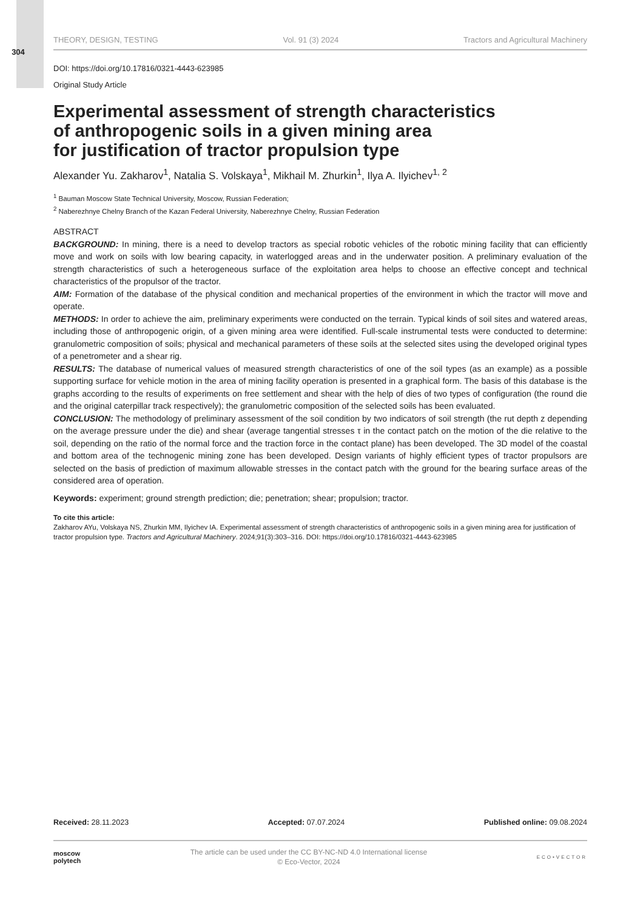304
THEORY, DESIGN, TESTING Vol. 91 (3) 2024 Tractors and Agricultural Machinery
DOI: https://doi.org/10.17816/0321-4443-623985
Original Study Article
Experimental assessment of strength characteristics
of anthropogenic soils in a given mining area
for justification of tractor propulsion type
Alexander Yu. Zakharov<sup>1</sup>, Natalia S. Volskaya<sup>1</sup>, Mikhail M. Zhurkin<sup>1</sup>, Ilya A. Ilyichev<sup>1, 2</sup>
<sup>1</sup> Bauman Moscow State Technical University, Moscow, Russian Federation;
<sup>2</sup> Naberezhnye Chelny Branch of the Kazan Federal University, Naberezhnye Chelny, Russian Federation
ABSTRACT
BACKGROUND: In mining, there is a need to develop tractors as special robotic vehicles of the robotic mining facility that can efficiently move and work on soils with low bearing capacity, in waterlogged areas and in the underwater position. A preliminary evaluation of the strength characteristics of such a heterogeneous surface of the exploitation area helps to choose an effective concept and technical characteristics of the propulsor of the tractor.
AIM: Formation of the database of the physical condition and mechanical properties of the environment in which the tractor will move and operate.
METHODS: In order to achieve the aim, preliminary experiments were conducted on the terrain. Typical kinds of soil sites and watered areas, including those of anthropogenic origin, of a given mining area were identified. Full-scale instrumental tests were conducted to determine: granulometric composition of soils; physical and mechanical parameters of these soils at the selected sites using the developed original types of a penetrometer and a shear rig.
RESULTS: The database of numerical values of measured strength characteristics of one of the soil types (as an example) as a possible supporting surface for vehicle motion in the area of mining facility operation is presented in a graphical form. The basis of this database is the graphs according to the results of experiments on free settlement and shear with the help of dies of two types of configuration (the round die and the original caterpillar track respectively); the granulometric composition of the selected soils has been evaluated.
CONCLUSION: The methodology of preliminary assessment of the soil condition by two indicators of soil strength (the rut depth z depending on the average pressure under the die) and shear (average tangential stresses τ in the contact patch on the motion of the die relative to the soil, depending on the ratio of the normal force and the traction force in the contact plane) has been developed. The 3D model of the coastal and bottom area of the technogenic mining zone has been developed. Design variants of highly efficient types of tractor propulsors are selected on the basis of prediction of maximum allowable stresses in the contact patch with the ground for the bearing surface areas of the considered area of operation.
Keywords: experiment; ground strength prediction; die; penetration; shear; propulsion; tractor.
To cite this article:
Zakharov AYu, Volskaya NS, Zhurkin MM, Ilyichev IA. Experimental assessment of strength characteristics of anthropogenic soils in a given mining area for justification of tractor propulsion type. Tractors and Agricultural Machinery. 2024;91(3):303–316. DOI: https://doi.org/10.17816/0321-4443-623985
Received: 28.11.2023 Accepted: 07.07.2024 Published online: 09.08.2024
moscow
polytech
The article can be used under the CC BY-NC-ND 4.0 International license
© Eco-Vector, 2024
ECO•VECTOR